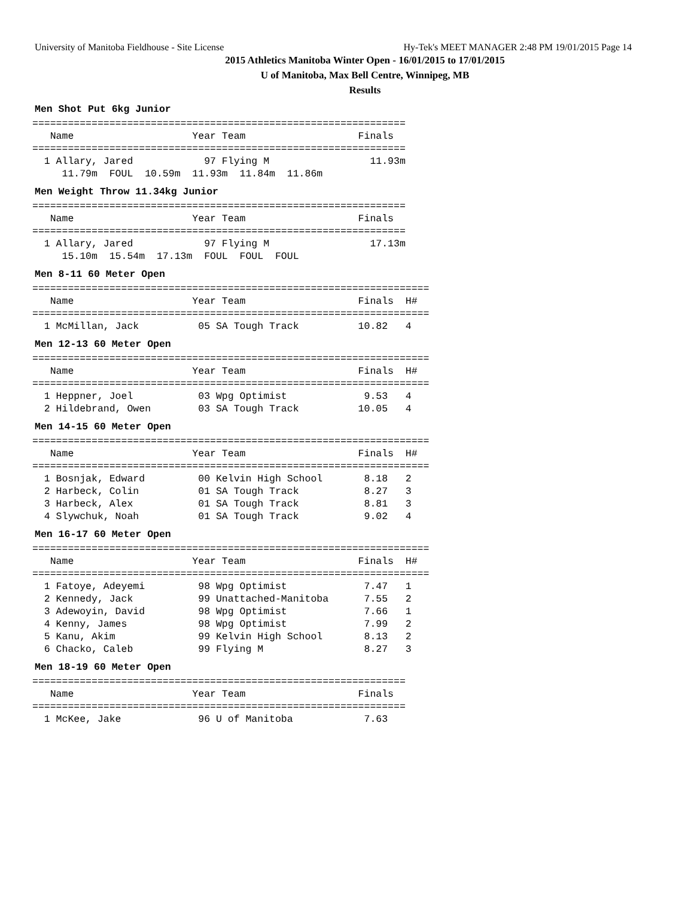University of Manitoba Fieldhouse - Site License Hy-Tek's MEET MANAGER 2:48 PM 19/01/2015 Page 14
2015 Athletics Manitoba Winter Open - 16/01/2015 to 17/01/2015
U of Manitoba, Max Bell Centre, Winnipeg, MB
Results
Men Shot Put 6kg Junior
===============================================================
   Name                    Year Team                   Finals
===============================================================
  1 Allary, Jared            97 Flying M                 11.93m
     11.79m  FOUL  10.59m  11.93m  11.84m  11.86m
Men Weight Throw 11.34kg Junior
===============================================================
   Name                    Year Team                   Finals
===============================================================
  1 Allary, Jared            97 Flying M                 17.13m
     15.10m  15.54m  17.13m  FOUL  FOUL  FOUL
Men 8-11 60 Meter Open
===================================================================
   Name                    Year Team                   Finals  H#
===================================================================
  1 McMillan, Jack          05 SA Tough Track          10.82   4
Men 12-13 60 Meter Open
===================================================================
   Name                    Year Team                   Finals  H#
===================================================================
  1 Heppner, Joel           03 Wpg Optimist             9.53   4
  2 Hildebrand, Owen        03 SA Tough Track          10.05   4
Men 14-15 60 Meter Open
===================================================================
   Name                    Year Team                   Finals  H#
===================================================================
  1 Bosnjak, Edward         00 Kelvin High School       8.18   2
  2 Harbeck, Colin          01 SA Tough Track           8.27   3
  3 Harbeck, Alex           01 SA Tough Track           8.81   3
  4 Slywchuk, Noah          01 SA Tough Track           9.02   4
Men 16-17 60 Meter Open
===================================================================
   Name                    Year Team                   Finals  H#
===================================================================
  1 Fatoye, Adeyemi         98 Wpg Optimist             7.47   1
  2 Kennedy, Jack           99 Unattached-Manitoba      7.55   2
  3 Adewoyin, David         98 Wpg Optimist             7.66   1
  4 Kenny, James            98 Wpg Optimist             7.99   2
  5 Kanu, Akim              99 Kelvin High School       8.13   2
  6 Chacko, Caleb           99 Flying M                 8.27   3
Men 18-19 60 Meter Open
===============================================================
   Name                    Year Team                   Finals
===============================================================
  1 McKee, Jake             96 U of Manitoba            7.63